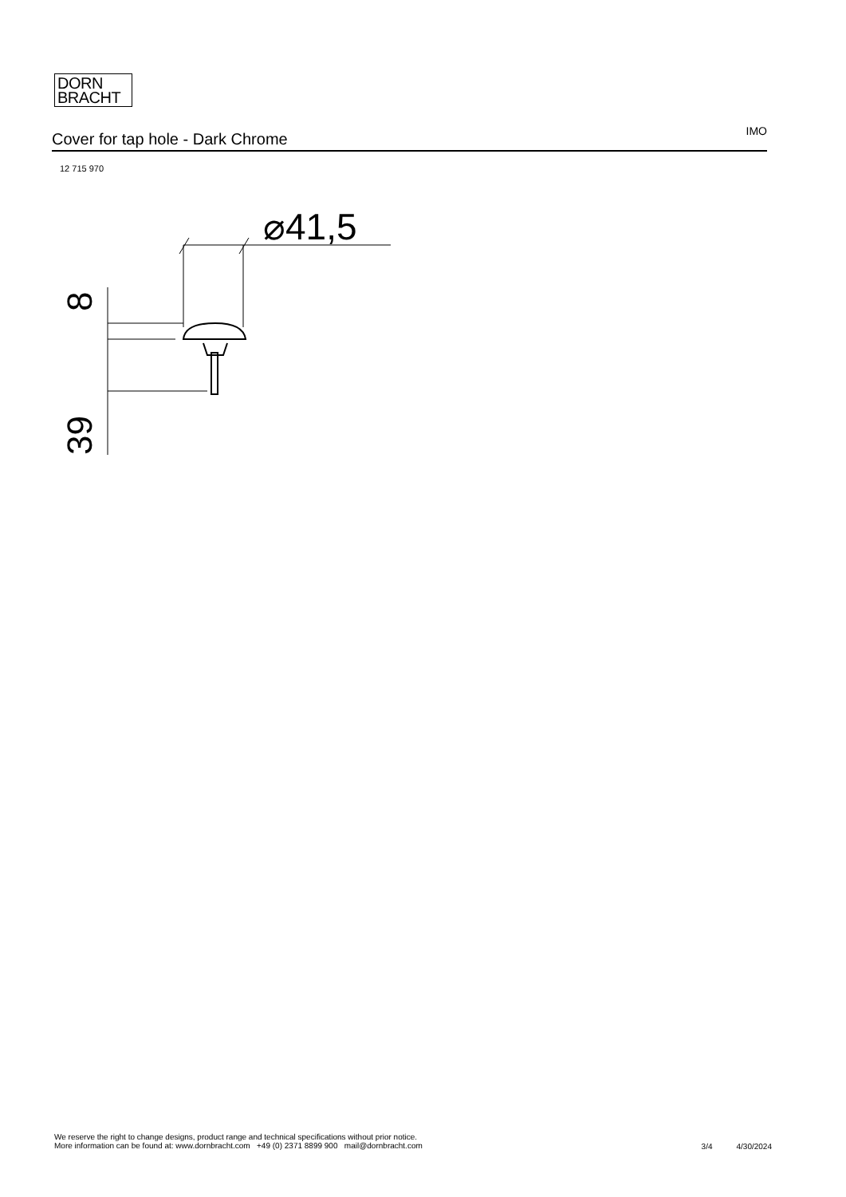DORN
BRACHT
Cover for tap hole - Dark Chrome
IMO
12 715 970
⌀41,5
8
39
We reserve the right to change designs, product range and technical specifications without prior notice.
More information can be found at: www.dornbracht.com +49 (0) 2371 8899 900 mail@dornbracht.com
3/4 4/30/2024